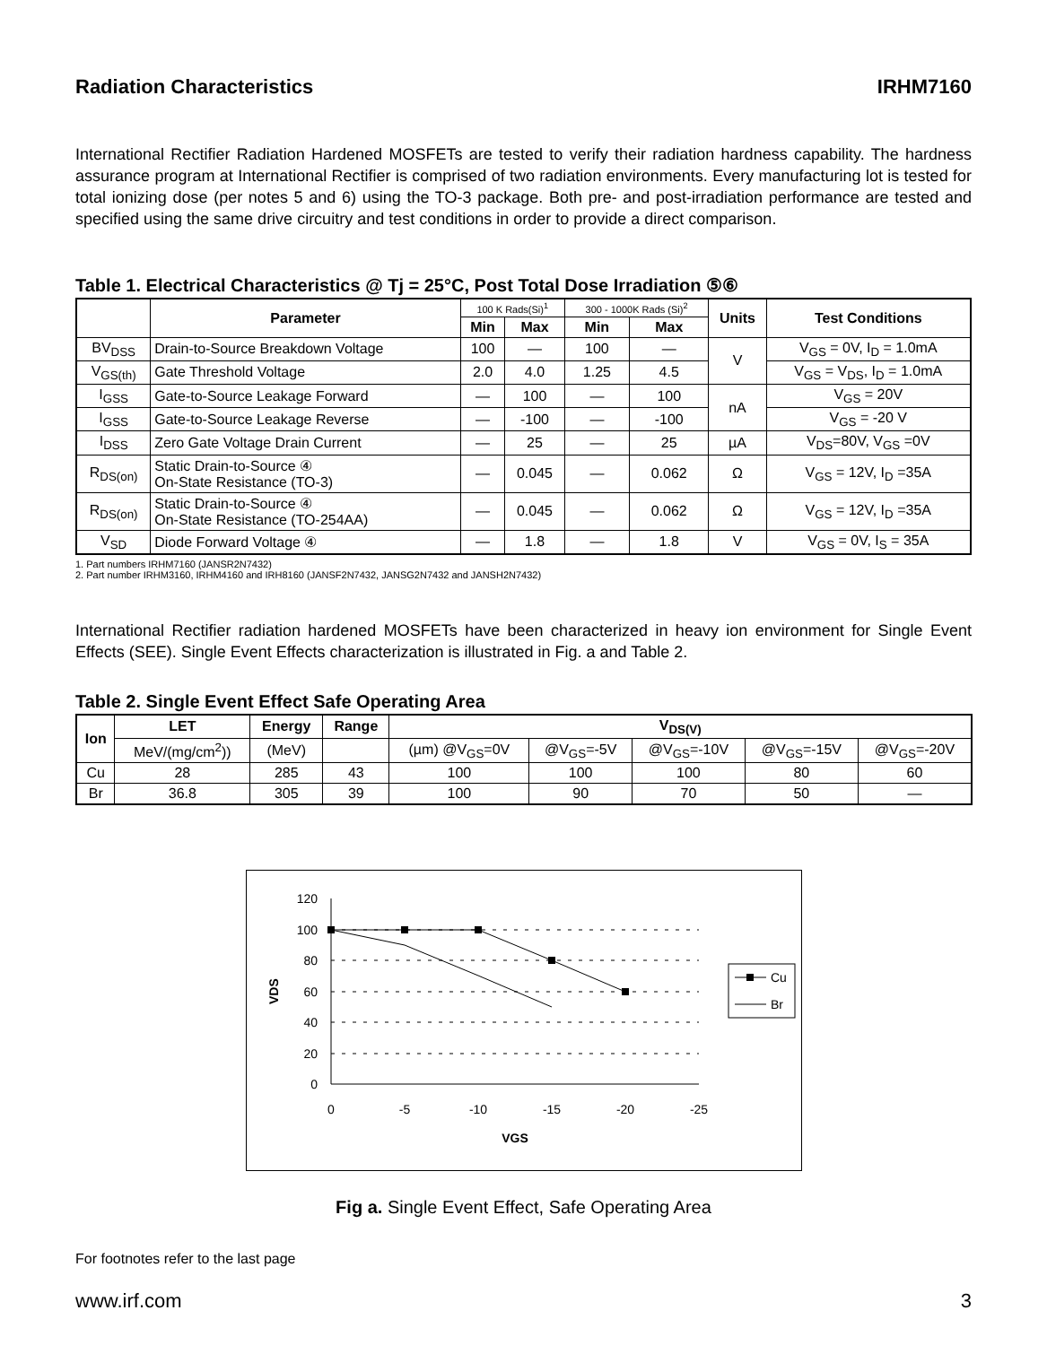Radiation Characteristics IRHM7160
International Rectifier Radiation Hardened MOSFETs are tested to verify their radiation hardness capability. The hardness assurance program at International Rectifier is comprised of two radiation environments. Every manufacturing lot is tested for total ionizing dose (per notes 5 and 6) using the TO-3 package. Both pre- and post-irradiation performance are tested and specified using the same drive circuitry and test conditions in order to provide a direct comparison.
Table 1. Electrical Characteristics @ Tj = 25°C, Post Total Dose Irradiation ⑤⑥
| | Parameter | 100 K Rads(Si)<sup>1</sup> | | 300 - 1000K Rads (Si)<sup>2</sup> | | Units | Test Conditions |
| --- | --- | --- | --- | --- | --- | --- | --- |
| | | Min | Max | Min | Max | | |
| BV<sub>DSS</sub> | Drain-to-Source Breakdown Voltage | 100 | — | 100 | — | V | V<sub>GS</sub> = 0V, I<sub>D</sub> = 1.0mA |
| V<sub>GS(th)</sub> | Gate Threshold Voltage | 2.0 | 4.0 | 1.25 | 4.5 | | V<sub>GS</sub> = V<sub>DS</sub>, I<sub>D</sub> = 1.0mA |
| I<sub>GSS</sub> | Gate-to-Source Leakage Forward | — | 100 | — | 100 | nA | V<sub>GS</sub> = 20V |
| I<sub>GSS</sub> | Gate-to-Source Leakage Reverse | — | -100 | — | -100 | | V<sub>GS</sub> = -20 V |
| I<sub>DSS</sub> | Zero Gate Voltage Drain Current | — | 25 | — | 25 | µA | V<sub>DS</sub>=80V, V<sub>GS</sub> =0V |
| R<sub>DS(on)</sub> | Static Drain-to-Source ④ On-State Resistance (TO-3) | — | 0.045 | — | 0.062 | Ω | V<sub>GS</sub> = 12V, I<sub>D</sub> =35A |
| R<sub>DS(on)</sub> | Static Drain-to-Source ④ On-State Resistance (TO-254AA) | — | 0.045 | — | 0.062 | Ω | V<sub>GS</sub> = 12V, I<sub>D</sub> =35A |
| V<sub>SD</sub> | Diode Forward Voltage ④ | — | 1.8 | — | 1.8 | V | V<sub>GS</sub> = 0V, I<sub>S</sub> = 35A |
1. Part numbers IRHM7160 (JANSR2N7432)
2. Part number IRHM3160, IRHM4160 and IRH8160 (JANSF2N7432, JANSG2N7432 and JANSH2N7432)
International Rectifier radiation hardened MOSFETs have been characterized in heavy ion environment for Single Event Effects (SEE). Single Event Effects characterization is illustrated in Fig. a and Table 2.
Table 2. Single Event Effect Safe Operating Area
| Ion | LET | Energy | Range | V<sub>DS(V)</sub> | | | | |
| --- | --- | --- | --- | --- | --- | --- | --- | --- |
| | MeV/(mg/cm<sup>2</sup>)) | (MeV) | | (µm) @V<sub>GS</sub>=0V | @V<sub>GS</sub>=-5V | @V<sub>GS</sub>=-10V | @V<sub>GS</sub>=-15V | @V<sub>GS</sub>=-20V |
| Cu | 28 | 285 | 43 | 100 | 100 | 100 | 80 | 60 |
| Br | 36.8 | 305 | 39 | 100 | 90 | 70 | 50 | — |
120
100
80
60
40
20
0
0
-5
-10
-15
-20
-25
VGS
VDS
Cu
Br
Fig a. Single Event Effect, Safe Operating Area
For footnotes refer to the last page
www.irf.com 3